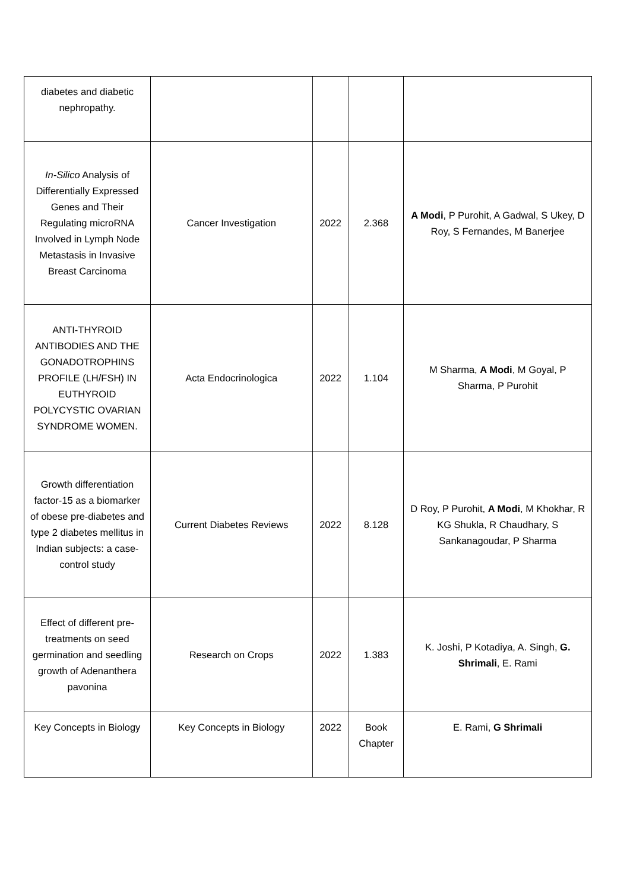| diabetes and diabetic nephropathy. | | | | |
| In-Silico Analysis of Differentially Expressed Genes and Their Regulating microRNA Involved in Lymph Node Metastasis in Invasive Breast Carcinoma | Cancer Investigation | 2022 | 2.368 | A Modi , P Purohit, A Gadwal, S Ukey, D Roy, S Fernandes, M Banerjee |
| ANTI-THYROID ANTIBODIES AND THE GONADOTROPHINS PROFILE (LH/FSH) IN EUTHYROID POLYCYSTIC OVARIAN SYNDROME WOMEN. | Acta Endocrinologica | 2022 | 1.104 | M Sharma, A Modi , M Goyal, P Sharma, P Purohit |
| Growth differentiation factor-15 as a biomarker of obese pre-diabetes and type 2 diabetes mellitus in Indian subjects: a case-control study | Current Diabetes Reviews | 2022 | 8.128 | D Roy, P Purohit, A Modi , M Khokhar, R KG Shukla, R Chaudhary, S Sankanagoudar, P Sharma |
| Effect of different pre-treatments on seed germination and seedling growth of Adenanthera pavonina | Research on Crops | 2022 | 1.383 | K. Joshi, P Kotadiya, A. Singh, G. Shrimali , E. Rami |
| Key Concepts in Biology | Key Concepts in Biology | 2022 | Book Chapter | E. Rami, G Shrimali |